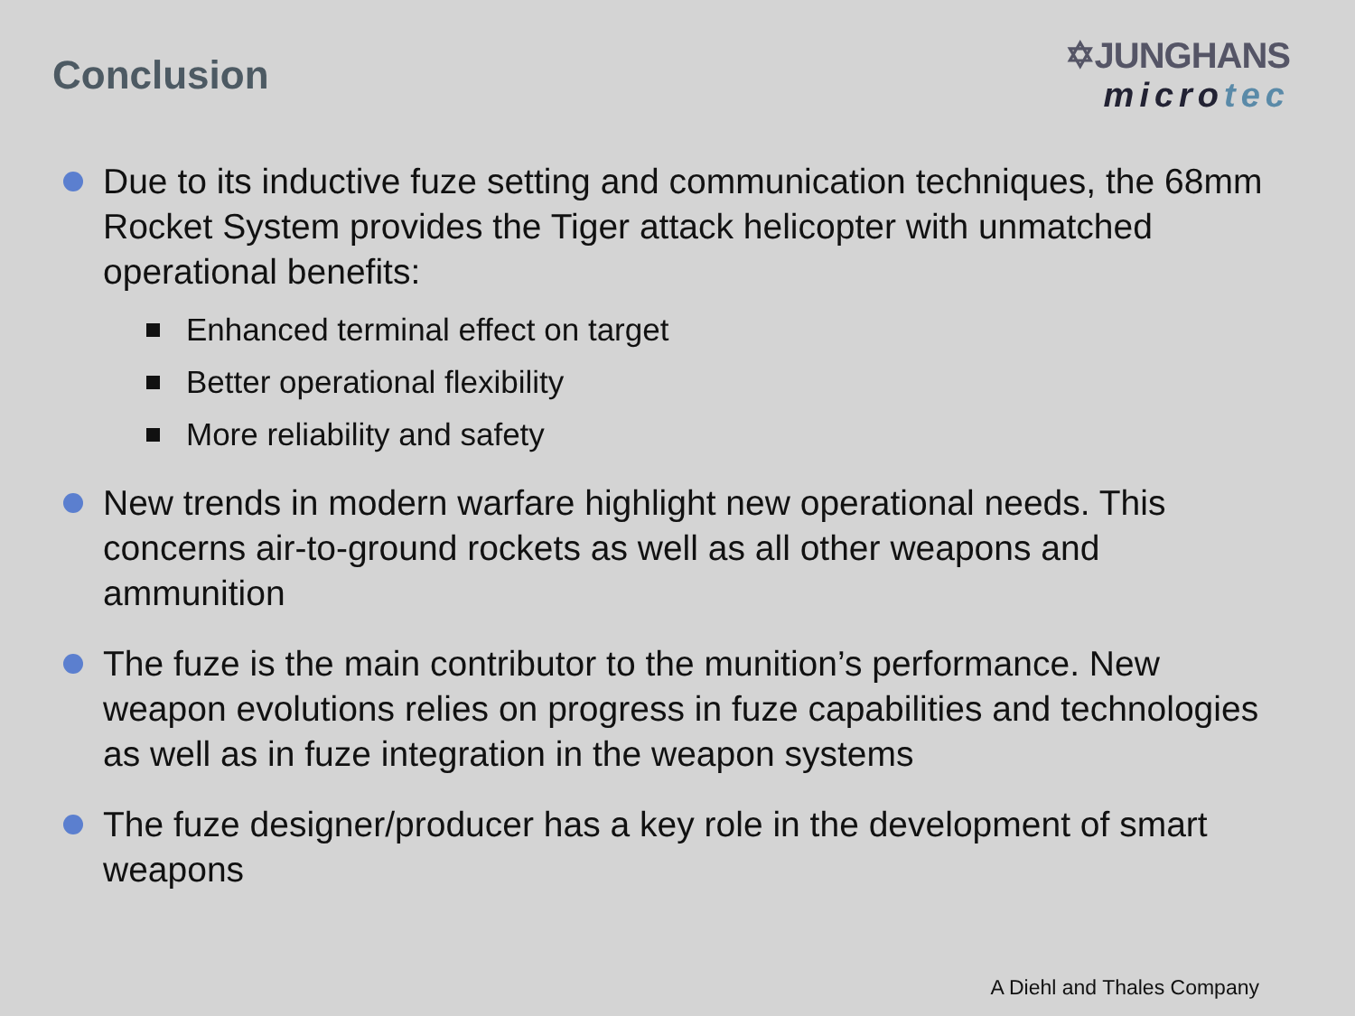Conclusion
✡JUNGHANS
microtec
Due to its inductive fuze setting and communication techniques, the 68mm Rocket System provides the Tiger attack helicopter with unmatched operational benefits:
Enhanced terminal effect on target
Better operational flexibility
More reliability and safety
New trends in modern warfare highlight new operational needs. This concerns air-to-ground rockets as well as all other weapons and ammunition
The fuze is the main contributor to the munition’s performance. New weapon evolutions relies on progress in fuze capabilities and technologies as well as in fuze integration in the weapon systems
The fuze designer/producer has a key role in the development of smart weapons
A Diehl and Thales Company